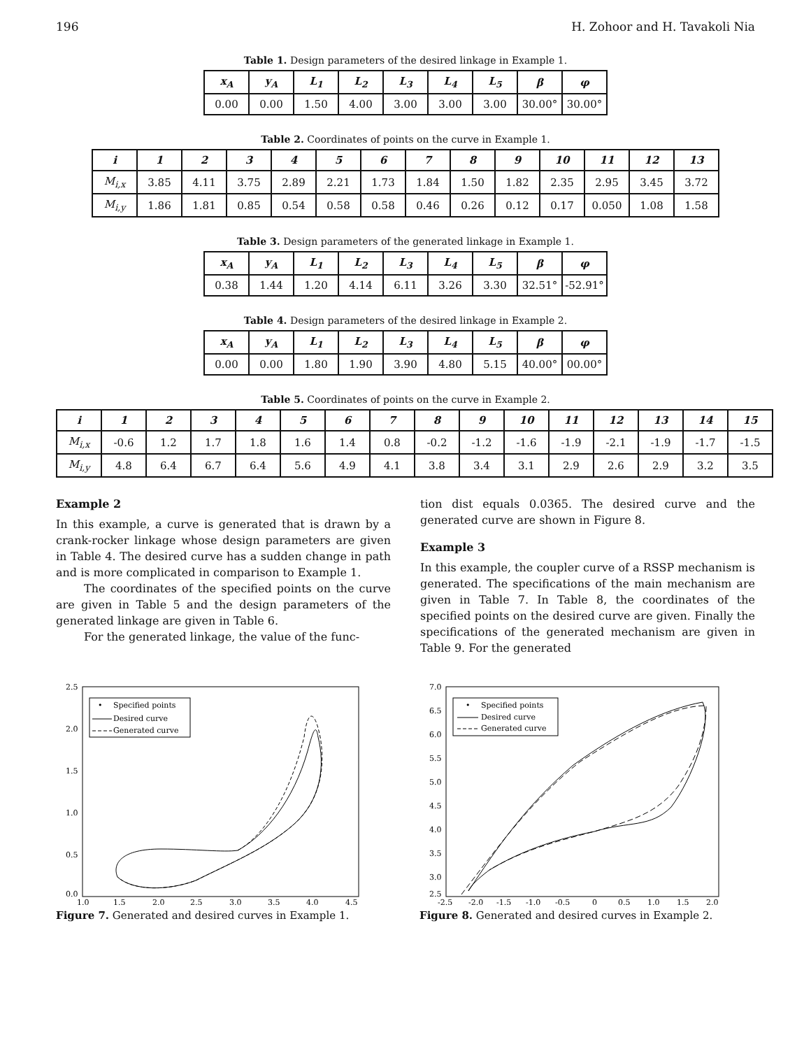196 H. Zohoor and H. Tavakoli Nia
Table 1. Design parameters of the desired linkage in Example 1.
| x<sub>A</sub> | y<sub>A</sub> | L<sub>1</sub> | L<sub>2</sub> | L<sub>3</sub> | L<sub>4</sub> | L<sub>5</sub> | β | φ |
| --- | --- | --- | --- | --- | --- | --- | --- | --- |
| 0.00 | 0.00 | 1.50 | 4.00 | 3.00 | 3.00 | 3.00 | 30.00° | 30.00° |
Table 2. Coordinates of points on the curve in Example 1.
| i | 1 | 2 | 3 | 4 | 5 | 6 | 7 | 8 | 9 | 10 | 11 | 12 | 13 |
| --- | --- | --- | --- | --- | --- | --- | --- | --- | --- | --- | --- | --- | --- |
| M<sub>i,x</sub> | 3.85 | 4.11 | 3.75 | 2.89 | 2.21 | 1.73 | 1.84 | 1.50 | 1.82 | 2.35 | 2.95 | 3.45 | 3.72 |
| M<sub>i,y</sub> | 1.86 | 1.81 | 0.85 | 0.54 | 0.58 | 0.58 | 0.46 | 0.26 | 0.12 | 0.17 | 0.050 | 1.08 | 1.58 |
Table 3. Design parameters of the generated linkage in Example 1.
| x<sub>A</sub> | y<sub>A</sub> | L<sub>1</sub> | L<sub>2</sub> | L<sub>3</sub> | L<sub>4</sub> | L<sub>5</sub> | β | φ |
| --- | --- | --- | --- | --- | --- | --- | --- | --- |
| 0.38 | 1.44 | 1.20 | 4.14 | 6.11 | 3.26 | 3.30 | 32.51° | -52.91° |
Table 4. Design parameters of the desired linkage in Example 2.
| x<sub>A</sub> | y<sub>A</sub> | L<sub>1</sub> | L<sub>2</sub> | L<sub>3</sub> | L<sub>4</sub> | L<sub>5</sub> | β | φ |
| --- | --- | --- | --- | --- | --- | --- | --- | --- |
| 0.00 | 0.00 | 1.80 | 1.90 | 3.90 | 4.80 | 5.15 | 40.00° | 00.00° |
Table 5. Coordinates of points on the curve in Example 2.
| i | 1 | 2 | 3 | 4 | 5 | 6 | 7 | 8 | 9 | 10 | 11 | 12 | 13 | 14 | 15 |
| --- | --- | --- | --- | --- | --- | --- | --- | --- | --- | --- | --- | --- | --- | --- | --- |
| M<sub>i,x</sub> | -0.6 | 1.2 | 1.7 | 1.8 | 1.6 | 1.4 | 0.8 | -0.2 | -1.2 | -1.6 | -1.9 | -2.1 | -1.9 | -1.7 | -1.5 |
| M<sub>i,y</sub> | 4.8 | 6.4 | 6.7 | 6.4 | 5.6 | 4.9 | 4.1 | 3.8 | 3.4 | 3.1 | 2.9 | 2.6 | 2.9 | 3.2 | 3.5 |
Example 2
In this example, a curve is generated that is drawn by a crank-rocker linkage whose design parameters are given in Table 4. The desired curve has a sudden change in path and is more complicated in comparison to Example 1.
The coordinates of the specified points on the curve are given in Table 5 and the design parameters of the generated linkage are given in Table 6.
For the generated linkage, the value of the func-
tion dist equals 0.0365. The desired curve and the generated curve are shown in Figure 8.
Example 3
In this example, the coupler curve of a RSSP mechanism is generated. The specifications of the main mechanism are given in Table 7. In Table 8, the coordinates of the specified points on the desired curve are given. Finally the specifications of the generated mechanism are given in Table 9. For the generated
2.5
2.0
1.5
1.0
0.5
0.0
1.0
1.5
2.0
2.5
3.0
3.5
4.0
4.5
•
Specified points
Desired curve
Generated curve
Figure 7. Generated and desired curves in Example 1.
7.0
6.5
6.0
5.5
5.0
4.5
4.0
3.5
3.0
2.5
-2.5
-2.0
-1.5
-1.0
-0.5
0
0.5
1.0
1.5
2.0
•
Specified points
Desired curve
Generated curve
Figure 8. Generated and desired curves in Example 2.